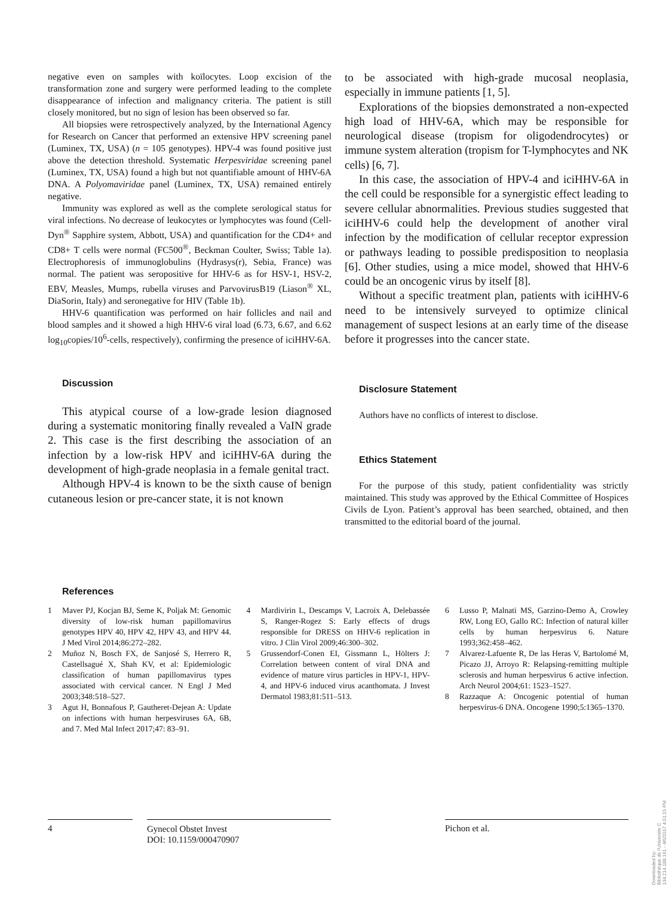negative even on samples with koïlocytes. Loop excision of the transformation zone and surgery were performed leading to the complete disappearance of infection and malignancy criteria. The patient is still closely monitored, but no sign of lesion has been observed so far.
All biopsies were retrospectively analyzed, by the International Agency for Research on Cancer that performed an extensive HPV screening panel (Luminex, TX, USA) (n = 105 genotypes). HPV-4 was found positive just above the detection threshold. Systematic Herpesviridae screening panel (Luminex, TX, USA) found a high but not quantifiable amount of HHV-6A DNA. A Polyomaviridae panel (Luminex, TX, USA) remained entirely negative.
Immunity was explored as well as the complete serological status for viral infections. No decrease of leukocytes or lymphocytes was found (Cell-Dyn<sup>®</sup> Sapphire system, Abbott, USA) and quantification for the CD4+ and CD8+ T cells were normal (FC500<sup>®</sup>, Beckman Coulter, Swiss; Table 1a). Electrophoresis of immunoglobulins (Hydrasys(r), Sebia, France) was normal. The patient was seropositive for HHV-6 as for HSV-1, HSV-2, EBV, Measles, Mumps, rubella viruses and ParvovirusB19 (Liason<sup>®</sup> XL, DiaSorin, Italy) and seronegative for HIV (Table 1b).
HHV-6 quantification was performed on hair follicles and nail and blood samples and it showed a high HHV-6 viral load (6.73, 6.67, and 6.62 log<sub>10</sub>copies/10<sup>6</sup>-cells, respectively), confirming the presence of iciHHV-6A.
Discussion
This atypical course of a low-grade lesion diagnosed during a systematic monitoring finally revealed a VaIN grade 2. This case is the first describing the association of an infection by a low-risk HPV and iciHHV-6A during the development of high-grade neoplasia in a female genital tract.
Although HPV-4 is known to be the sixth cause of benign cutaneous lesion or pre-cancer state, it is not known
to be associated with high-grade mucosal neoplasia, especially in immune patients [1, 5].
Explorations of the biopsies demonstrated a non-expected high load of HHV-6A, which may be responsible for neurological disease (tropism for oligodendrocytes) or immune system alteration (tropism for T-lymphocytes and NK cells) [6, 7].
In this case, the association of HPV-4 and iciHHV-6A in the cell could be responsible for a synergistic effect leading to severe cellular abnormalities. Previous studies suggested that iciHHV-6 could help the development of another viral infection by the modification of cellular receptor expression or pathways leading to possible predisposition to neoplasia [6]. Other studies, using a mice model, showed that HHV-6 could be an oncogenic virus by itself [8].
Without a specific treatment plan, patients with iciHHV-6 need to be intensively surveyed to optimize clinical management of suspect lesions at an early time of the disease before it progresses into the cancer state.
Disclosure Statement
Authors have no conflicts of interest to disclose.
Ethics Statement
For the purpose of this study, patient confidentiality was strictly maintained. This study was approved by the Ethical Committee of Hospices Civils de Lyon. Patient’s approval has been searched, obtained, and then transmitted to the editorial board of the journal.
References
1 Maver PJ, Kocjan BJ, Seme K, Poljak M: Genomic diversity of low-risk human papillomavirus genotypes HPV 40, HPV 42, HPV 43, and HPV 44. J Med Virol 2014;86:272–282.
2 Muñoz N, Bosch FX, de Sanjosé S, Herrero R, Castellsagué X, Shah KV, et al: Epidemiologic classification of human papillomavirus types associated with cervical cancer. N Engl J Med 2003;348:518–527.
3 Agut H, Bonnafous P, Gautheret-Dejean A: Update on infections with human herpesviruses 6A, 6B, and 7. Med Mal Infect 2017;47: 83–91.
4 Mardivirin L, Descamps V, Lacroix A, Delebassée S, Ranger-Rogez S: Early effects of drugs responsible for DRESS on HHV-6 replication in vitro. J Clin Virol 2009;46:300–302.
5 Grussendorf-Conen EI, Gissmann L, Hölters J: Correlation between content of viral DNA and evidence of mature virus particles in HPV-1, HPV-4, and HPV-6 induced virus acanthomata. J Invest Dermatol 1983;81:511–513.
6 Lusso P, Malnati MS, Garzino-Demo A, Crowley RW, Long EO, Gallo RC: Infection of natural killer cells by human herpesvirus 6. Nature 1993;362:458–462.
7 Alvarez-Lafuente R, De las Heras V, Bartolomé M, Picazo JJ, Arroyo R: Relapsing-remitting multiple sclerosis and human herpesvirus 6 active infection. Arch Neurol 2004;61: 1523–1527.
8 Razzaque A: Oncogenic potential of human herpesvirus-6 DNA. Oncogene 1990;5:1365–1370.
4
Gynecol Obstet Invest
DOI: 10.1159/000470907
Pichon et al.
Downloaded by:
Bibliothèque de l'Universite C
134.214.188.161 - 4/6/2017 4:51:15 PM